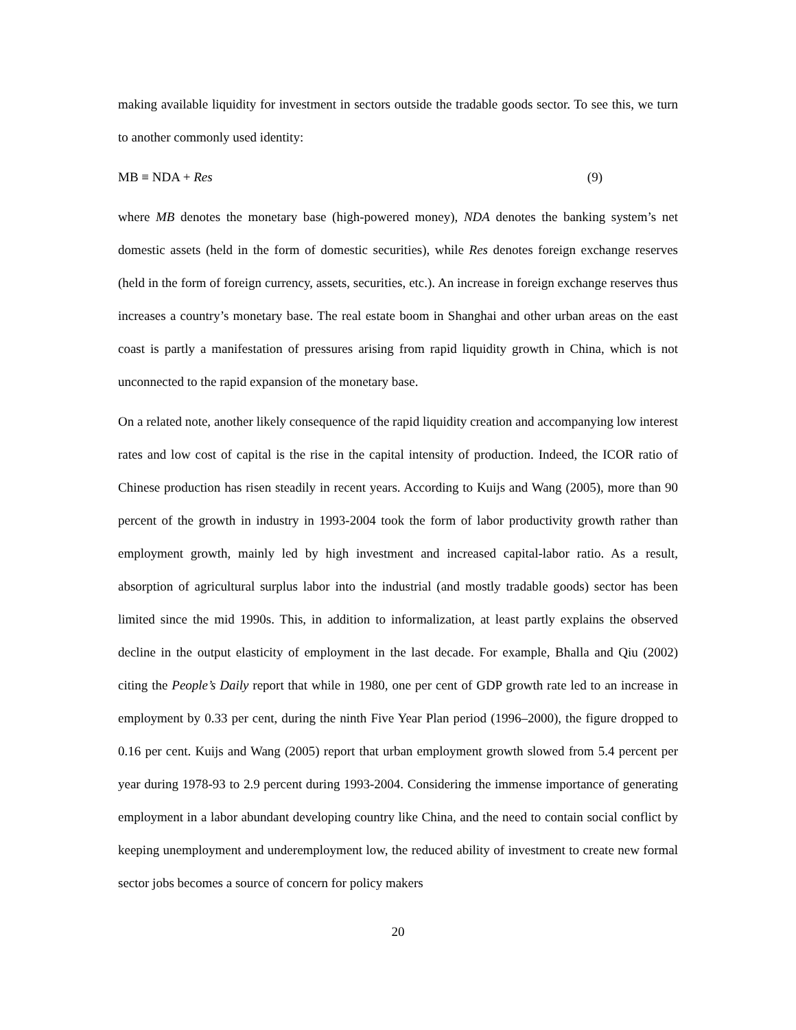making available liquidity for investment in sectors outside the tradable goods sector. To see this, we turn to another commonly used identity:
MB ≡ NDA + Res (9)
where MB denotes the monetary base (high-powered money), NDA denotes the banking system’s net domestic assets (held in the form of domestic securities), while Res denotes foreign exchange reserves (held in the form of foreign currency, assets, securities, etc.). An increase in foreign exchange reserves thus increases a country’s monetary base. The real estate boom in Shanghai and other urban areas on the east coast is partly a manifestation of pressures arising from rapid liquidity growth in China, which is not unconnected to the rapid expansion of the monetary base.
On a related note, another likely consequence of the rapid liquidity creation and accompanying low interest rates and low cost of capital is the rise in the capital intensity of production. Indeed, the ICOR ratio of Chinese production has risen steadily in recent years. According to Kuijs and Wang (2005), more than 90 percent of the growth in industry in 1993-2004 took the form of labor productivity growth rather than employment growth, mainly led by high investment and increased capital-labor ratio. As a result, absorption of agricultural surplus labor into the industrial (and mostly tradable goods) sector has been limited since the mid 1990s. This, in addition to informalization, at least partly explains the observed decline in the output elasticity of employment in the last decade. For example, Bhalla and Qiu (2002) citing the People’s Daily report that while in 1980, one per cent of GDP growth rate led to an increase in employment by 0.33 per cent, during the ninth Five Year Plan period (1996–2000), the figure dropped to 0.16 per cent. Kuijs and Wang (2005) report that urban employment growth slowed from 5.4 percent per year during 1978-93 to 2.9 percent during 1993-2004. Considering the immense importance of generating employment in a labor abundant developing country like China, and the need to contain social conflict by keeping unemployment and underemployment low, the reduced ability of investment to create new formal sector jobs becomes a source of concern for policy makers
20